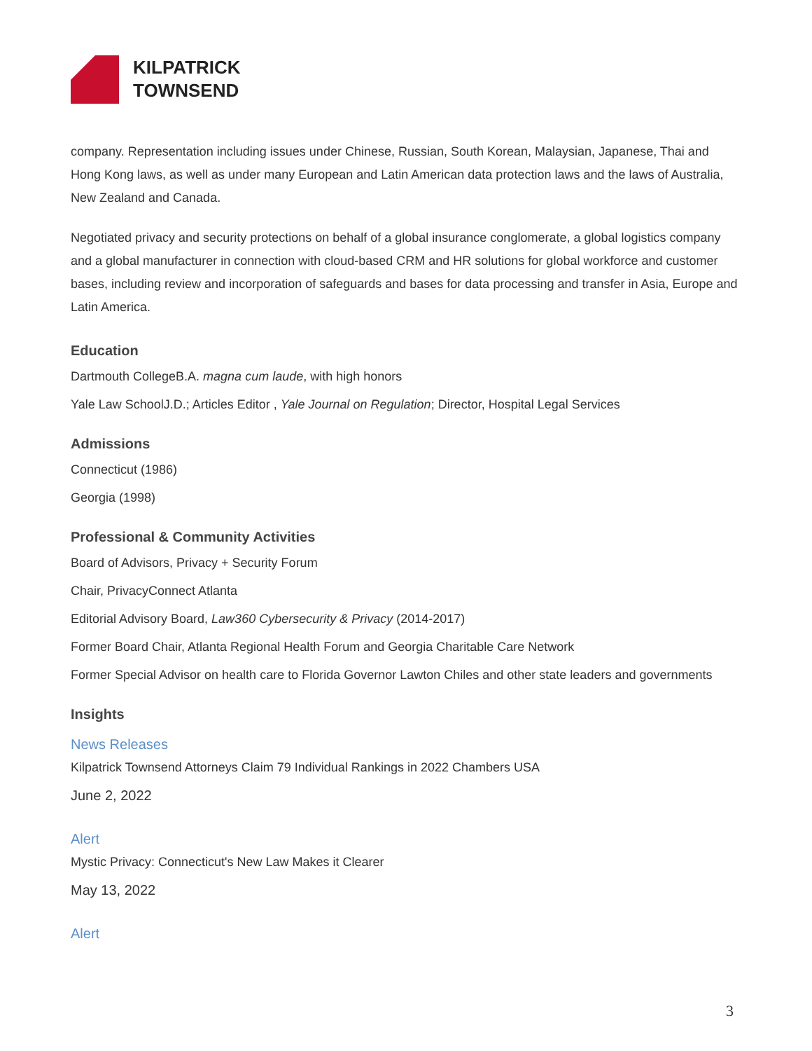KILPATRICK
TOWNSEND
company. Representation including issues under Chinese, Russian, South Korean, Malaysian, Japanese, Thai and Hong Kong laws, as well as under many European and Latin American data protection laws and the laws of Australia, New Zealand and Canada.
Negotiated privacy and security protections on behalf of a global insurance conglomerate, a global logistics company and a global manufacturer in connection with cloud-based CRM and HR solutions for global workforce and customer bases, including review and incorporation of safeguards and bases for data processing and transfer in Asia, Europe and Latin America.
Education
Dartmouth CollegeB.A. magna cum laude, with high honors
Yale Law SchoolJ.D.; Articles Editor , Yale Journal on Regulation; Director, Hospital Legal Services
Admissions
Connecticut (1986)
Georgia (1998)
Professional & Community Activities
Board of Advisors, Privacy + Security Forum
Chair, PrivacyConnect Atlanta
Editorial Advisory Board, Law360 Cybersecurity & Privacy (2014-2017)
Former Board Chair, Atlanta Regional Health Forum and Georgia Charitable Care Network
Former Special Advisor on health care to Florida Governor Lawton Chiles and other state leaders and governments
Insights
News Releases
Kilpatrick Townsend Attorneys Claim 79 Individual Rankings in 2022 Chambers USA
June 2, 2022
Alert
Mystic Privacy: Connecticut's New Law Makes it Clearer
May 13, 2022
Alert
3